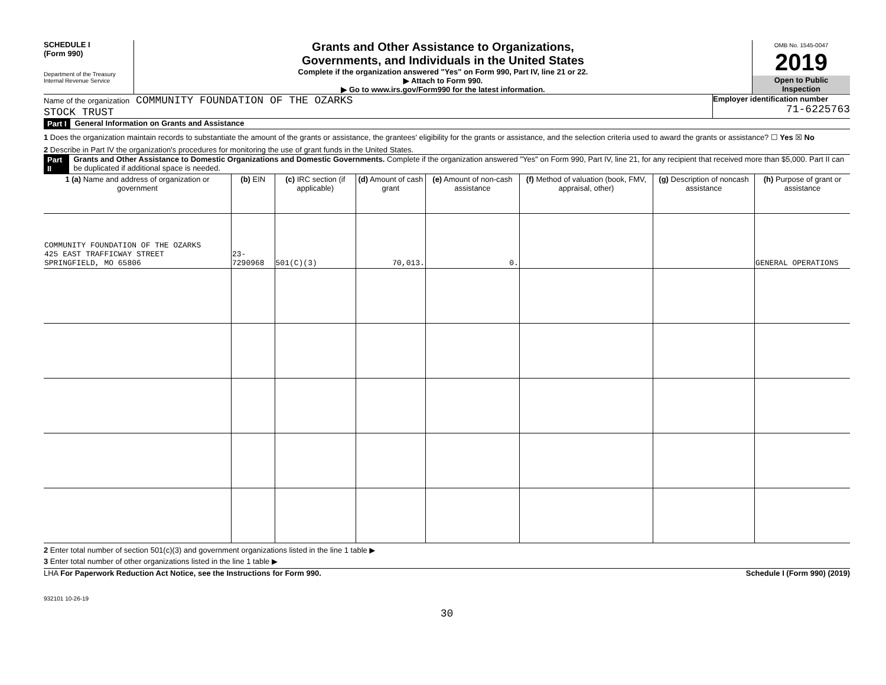SCHEDULE I
(Form 990)
Department of the Treasury
Internal Revenue Service
Grants and Other Assistance to Organizations,
Governments, and Individuals in the United States
Complete if the organization answered "Yes" on Form 990, Part IV, line 21 or 22.
▶ Attach to Form 990.
▶ Go to www.irs.gov/Form990 for the latest information.
OMB No. 1545-0047
2019
Open to Public
Inspection
Name of the organization COMMUNITY FOUNDATION OF THE OZARKS
STOCK TRUST
Employer identification number
71-6225763
Part I General Information on Grants and Assistance
1 Does the organization maintain records to substantiate the amount of the grants or assistance, the grantees' eligibility for the grants or assistance, and the selection criteria used to award the grants or assistance? ☐ Yes ☒ No
2 Describe in Part IV the organization's procedures for monitoring the use of grant funds in the United States.
Part II Grants and Other Assistance to Domestic Organizations and Domestic Governments. Complete if the organization answered "Yes" on Form 990, Part IV, line 21, for any recipient that received more than $5,000. Part II can be duplicated if additional space is needed.
| 1 (a) Name and address of organization or government | (b) EIN | (c) IRC section (if applicable) | (d) Amount of cash grant | (e) Amount of non-cash assistance | (f) Method of valuation (book, FMV, appraisal, other) | (g) Description of noncash assistance | (h) Purpose of grant or assistance |
| --- | --- | --- | --- | --- | --- | --- | --- |
| COMMUNITY FOUNDATION OF THE OZARKS 425 EAST TRAFFICWAY STREET SPRINGFIELD, MO 65806 | 23-7290968 | 501(C)(3) | 70,013. | 0. | | | GENERAL OPERATIONS |
2 Enter total number of section 501(c)(3) and government organizations listed in the line 1 table ▶
3 Enter total number of other organizations listed in the line 1 table ▶
LHA For Paperwork Reduction Act Notice, see the Instructions for Form 990. Schedule I (Form 990) (2019)
932101 10-26-19
30